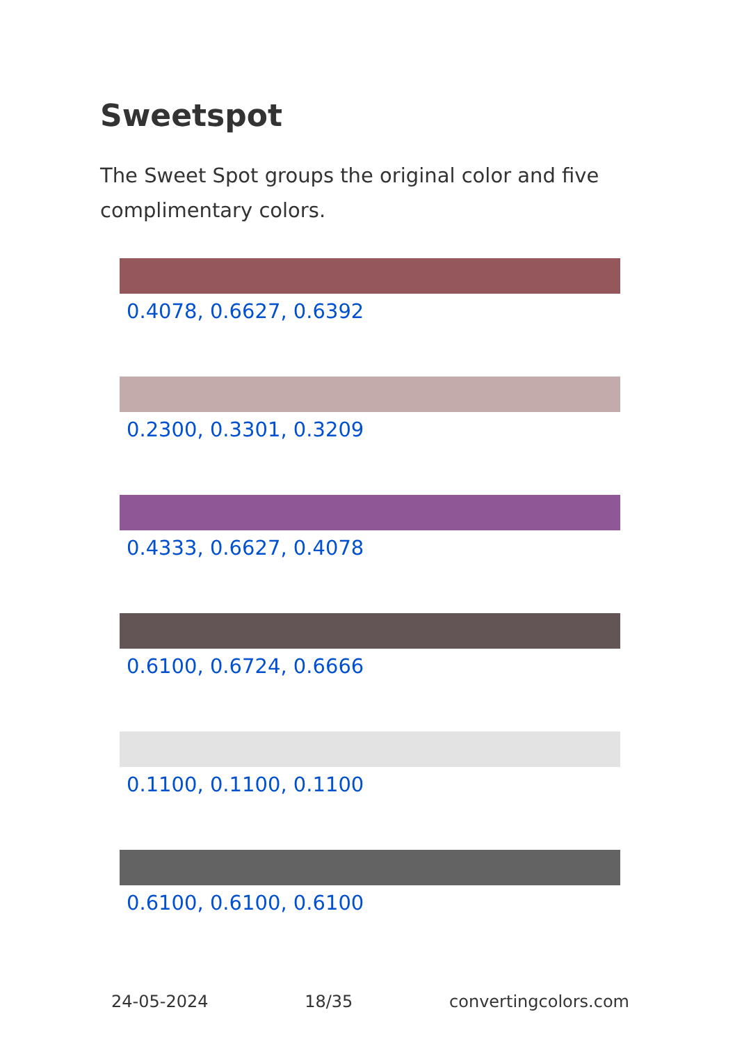Sweetspot
The Sweet Spot groups the original color and five complimentary colors.
0.4078, 0.6627, 0.6392
0.2300, 0.3301, 0.3209
0.4333, 0.6627, 0.4078
0.6100, 0.6724, 0.6666
0.1100, 0.1100, 0.1100
0.6100, 0.6100, 0.6100
24-05-2024 18/35 convertingcolors.com